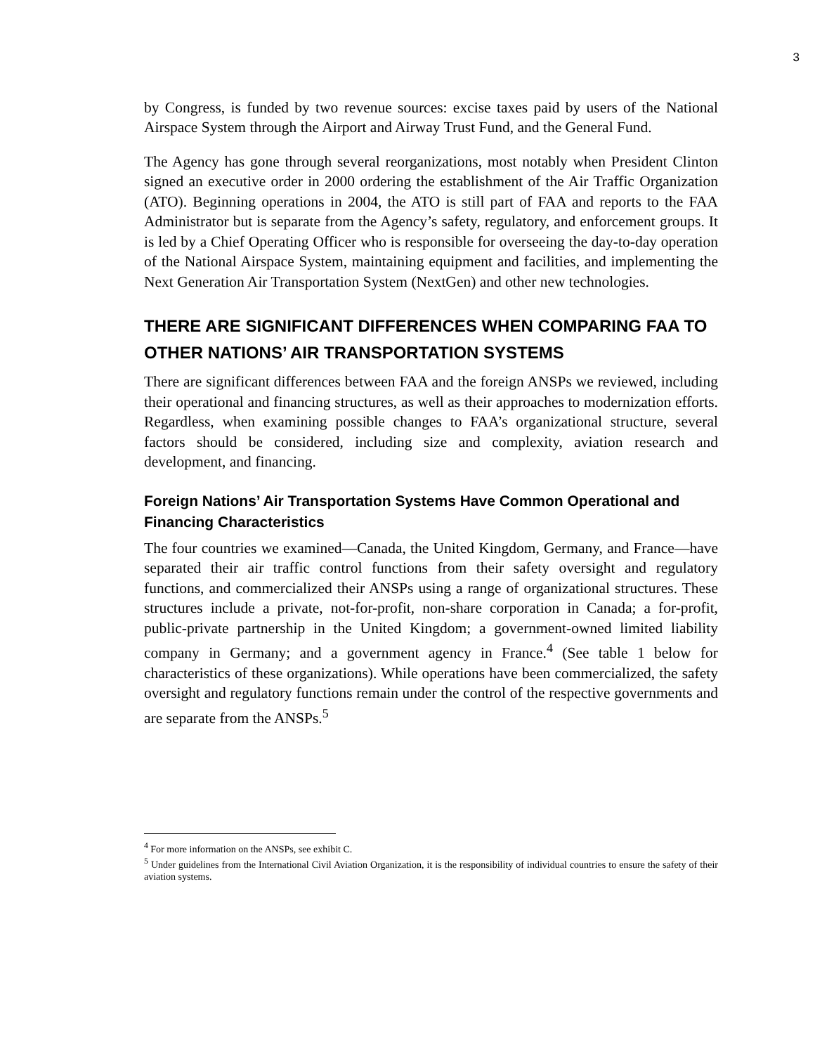3
by Congress, is funded by two revenue sources: excise taxes paid by users of the National Airspace System through the Airport and Airway Trust Fund, and the General Fund.
The Agency has gone through several reorganizations, most notably when President Clinton signed an executive order in 2000 ordering the establishment of the Air Traffic Organization (ATO). Beginning operations in 2004, the ATO is still part of FAA and reports to the FAA Administrator but is separate from the Agency’s safety, regulatory, and enforcement groups. It is led by a Chief Operating Officer who is responsible for overseeing the day-to-day operation of the National Airspace System, maintaining equipment and facilities, and implementing the Next Generation Air Transportation System (NextGen) and other new technologies.
THERE ARE SIGNIFICANT DIFFERENCES WHEN COMPARING FAA TO OTHER NATIONS’ AIR TRANSPORTATION SYSTEMS
There are significant differences between FAA and the foreign ANSPs we reviewed, including their operational and financing structures, as well as their approaches to modernization efforts. Regardless, when examining possible changes to FAA’s organizational structure, several factors should be considered, including size and complexity, aviation research and development, and financing.
Foreign Nations’ Air Transportation Systems Have Common Operational and Financing Characteristics
The four countries we examined—Canada, the United Kingdom, Germany, and France—have separated their air traffic control functions from their safety oversight and regulatory functions, and commercialized their ANSPs using a range of organizational structures. These structures include a private, not-for-profit, non-share corporation in Canada; a for-profit, public-private partnership in the United Kingdom; a government-owned limited liability company in Germany; and a government agency in France.<sup>4</sup> (See table 1 below for characteristics of these organizations). While operations have been commercialized, the safety oversight and regulatory functions remain under the control of the respective governments and are separate from the ANSPs.<sup>5</sup>
<sup>4</sup> For more information on the ANSPs, see exhibit C.
<sup>5</sup> Under guidelines from the International Civil Aviation Organization, it is the responsibility of individual countries to ensure the safety of their aviation systems.